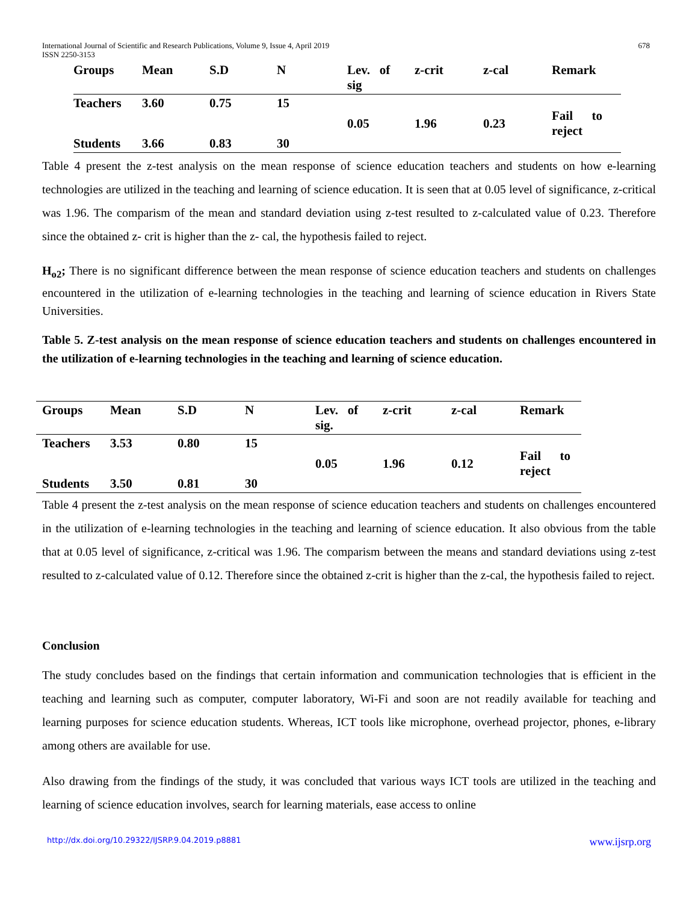International Journal of Scientific and Research Publications, Volume 9, Issue 4, April 2019
ISSN 2250-3153
678
| Groups | Mean | S.D | N | Lev. of sig | z-crit | z-cal | Remark |
| --- | --- | --- | --- | --- | --- | --- | --- |
| Teachers | 3.60 | 0.75 | 15 | 0.05 | 1.96 | 0.23 | Fail to reject |
| Students | 3.66 | 0.83 | 30 | | | | |
Table 4 present the z-test analysis on the mean response of science education teachers and students on how e-learning technologies are utilized in the teaching and learning of science education. It is seen that at 0.05 level of significance, z-critical was 1.96. The comparism of the mean and standard deviation using z-test resulted to z-calculated value of 0.23. Therefore since the obtained z- crit is higher than the z- cal, the hypothesis failed to reject.
H<sub>o2</sub>; There is no significant difference between the mean response of science education teachers and students on challenges encountered in the utilization of e-learning technologies in the teaching and learning of science education in Rivers State Universities.
Table 5. Z-test analysis on the mean response of science education teachers and students on challenges encountered in the utilization of e-learning technologies in the teaching and learning of science education.
| Groups | Mean | S.D | N | Lev. of sig. | z-crit | z-cal | Remark |
| --- | --- | --- | --- | --- | --- | --- | --- |
| Teachers | 3.53 | 0.80 | 15 | 0.05 | 1.96 | 0.12 | Fail to reject |
| Students | 3.50 | 0.81 | 30 | | | | |
Table 4 present the z-test analysis on the mean response of science education teachers and students on challenges encountered in the utilization of e-learning technologies in the teaching and learning of science education. It also obvious from the table that at 0.05 level of significance, z-critical was 1.96. The comparism between the means and standard deviations using z-test resulted to z-calculated value of 0.12. Therefore since the obtained z-crit is higher than the z-cal, the hypothesis failed to reject.
Conclusion
The study concludes based on the findings that certain information and communication technologies that is efficient in the teaching and learning such as computer, computer laboratory, Wi-Fi and soon are not readily available for teaching and learning purposes for science education students. Whereas, ICT tools like microphone, overhead projector, phones, e-library among others are available for use.
Also drawing from the findings of the study, it was concluded that various ways ICT tools are utilized in the teaching and learning of science education involves, search for learning materials, ease access to online
http://dx.doi.org/10.29322/IJSRP.9.04.2019.p8881 www.ijsrp.org